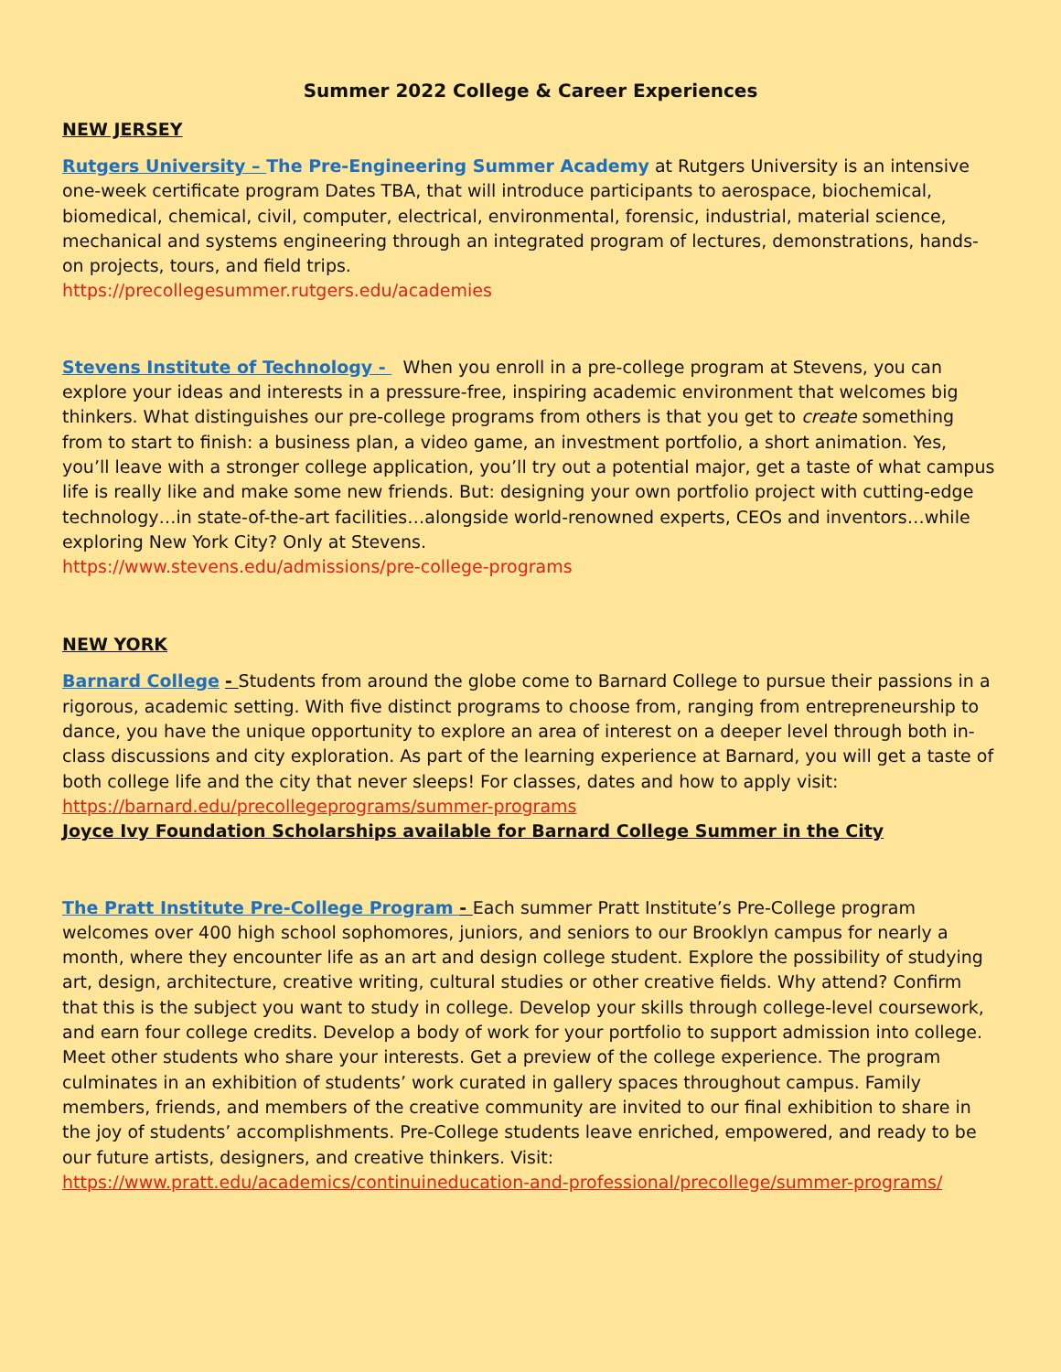Summer 2022 College & Career Experiences
NEW JERSEY
Rutgers University – The Pre-Engineering Summer Academy at Rutgers University is an intensive one-week certificate program Dates TBA, that will introduce participants to aerospace, biochemical, biomedical, chemical, civil, computer, electrical, environmental, forensic, industrial, material science, mechanical and systems engineering through an integrated program of lectures, demonstrations, hands-on projects, tours, and field trips.
https://precollegesummer.rutgers.edu/academies
Stevens Institute of Technology - When you enroll in a pre-college program at Stevens, you can explore your ideas and interests in a pressure-free, inspiring academic environment that welcomes big thinkers. What distinguishes our pre-college programs from others is that you get to create something from to start to finish: a business plan, a video game, an investment portfolio, a short animation. Yes, you’ll leave with a stronger college application, you’ll try out a potential major, get a taste of what campus life is really like and make some new friends. But: designing your own portfolio project with cutting-edge technology…in state-of-the-art facilities…alongside world-renowned experts, CEOs and inventors…while exploring New York City? Only at Stevens.
https://www.stevens.edu/admissions/pre-college-programs
NEW YORK
Barnard College - Students from around the globe come to Barnard College to pursue their passions in a rigorous, academic setting. With five distinct programs to choose from, ranging from entrepreneurship to dance, you have the unique opportunity to explore an area of interest on a deeper level through both in-class discussions and city exploration. As part of the learning experience at Barnard, you will get a taste of both college life and the city that never sleeps! For classes, dates and how to apply visit: https://barnard.edu/precollegeprograms/summer-programs
Joyce Ivy Foundation Scholarships available for Barnard College Summer in the City
The Pratt Institute Pre-College Program - Each summer Pratt Institute’s Pre-College program welcomes over 400 high school sophomores, juniors, and seniors to our Brooklyn campus for nearly a month, where they encounter life as an art and design college student. Explore the possibility of studying art, design, architecture, creative writing, cultural studies or other creative fields. Why attend? Confirm that this is the subject you want to study in college. Develop your skills through college-level coursework, and earn four college credits. Develop a body of work for your portfolio to support admission into college. Meet other students who share your interests. Get a preview of the college experience. The program culminates in an exhibition of students’ work curated in gallery spaces throughout campus. Family members, friends, and members of the creative community are invited to our final exhibition to share in the joy of students’ accomplishments. Pre-College students leave enriched, empowered, and ready to be our future artists, designers, and creative thinkers. Visit:
https://www.pratt.edu/academics/continuineducation-and-professional/precollege/summer-programs/